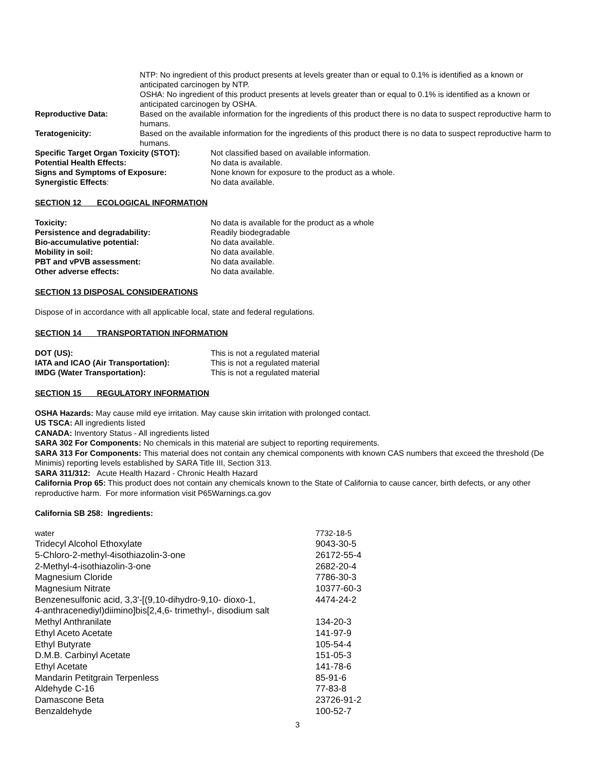| | NTP: No ingredient of this product presents at levels greater than or equal to 0.1% is identified as a known or anticipated carcinogen by NTP. |
| | OSHA: No ingredient of this product presents at levels greater than or equal to 0.1% is identified as a known or anticipated carcinogen by OSHA. |
| Reproductive Data: | Based on the available information for the ingredients of this product there is no data to suspect reproductive harm to humans. |
| Teratogenicity: | Based on the available information for the ingredients of this product there is no data to suspect reproductive harm to humans. |
| Specific Target Organ Toxicity (STOT): | Not classified based on available information. |
| Potential Health Effects: | No data is available. |
| Signs and Symptoms of Exposure: | None known for exposure to the product as a whole. |
| Synergistic Effects : | No data available. |
SECTION 12 ECOLOGICAL INFORMATION
| Toxicity: | No data is available for the product as a whole |
| Persistence and degradability: | Readily biodegradable |
| Bio-accumulative potential: | No data available. |
| Mobility in soil: | No data available. |
| PBT and vPVB assessment: | No data available. |
| Other adverse effects: | No data available. |
SECTION 13 DISPOSAL CONSIDERATIONS
Dispose of in accordance with all applicable local, state and federal regulations.
SECTION 14 TRANSPORTATION INFORMATION
| DOT (US): | This is not a regulated material |
| IATA and ICAO (Air Transportation): | This is not a regulated material |
| IMDG (Water Transportation): | This is not a regulated material |
SECTION 15 REGULATORY INFORMATION
OSHA Hazards: May cause mild eye irritation. May cause skin irritation with prolonged contact.
US TSCA: All ingredients listed
CANADA: Inventory Status - All ingredients listed
SARA 302 For Components: No chemicals in this material are subject to reporting requirements.
SARA 313 For Components: This material does not contain any chemical components with known CAS numbers that exceed the threshold (De Minimis) reporting levels established by SARA Title III, Section 313.
SARA 311/312: Acute Health Hazard - Chronic Health Hazard
California Prop 65: This product does not contain any chemicals known to the State of California to cause cancer, birth defects, or any other reproductive harm. For more information visit P65Warnings.ca.gov
California SB 258: Ingredients:
| water | 7732-18-5 |
| Tridecyl Alcohol Ethoxylate | 9043-30-5 |
| 5-Chloro-2-methyl-4isothiazolin-3-one | 26172-55-4 |
| 2-Methyl-4-isothiazolin-3-one | 2682-20-4 |
| Magnesium Cloride | 7786-30-3 |
| Magnesium Nitrate | 10377-60-3 |
| Benzenesulfonic acid, 3,3'-[(9,10-dihydro-9,10- dioxo-1, 4-anthracenediyl)diimino]bis[2,4,6- trimethyl-, disodium salt | 4474-24-2 |
| Methyl Anthranilate | 134-20-3 |
| Ethyl Aceto Acetate | 141-97-9 |
| Ethyl Butyrate | 105-54-4 |
| D.M.B. Carbinyl Acetate | 151-05-3 |
| Ethyl Acetate | 141-78-6 |
| Mandarin Petitgrain Terpenless | 85-91-6 |
| Aldehyde C-16 | 77-83-8 |
| Damascone Beta | 23726-91-2 |
| Benzaldehyde | 100-52-7 |
3